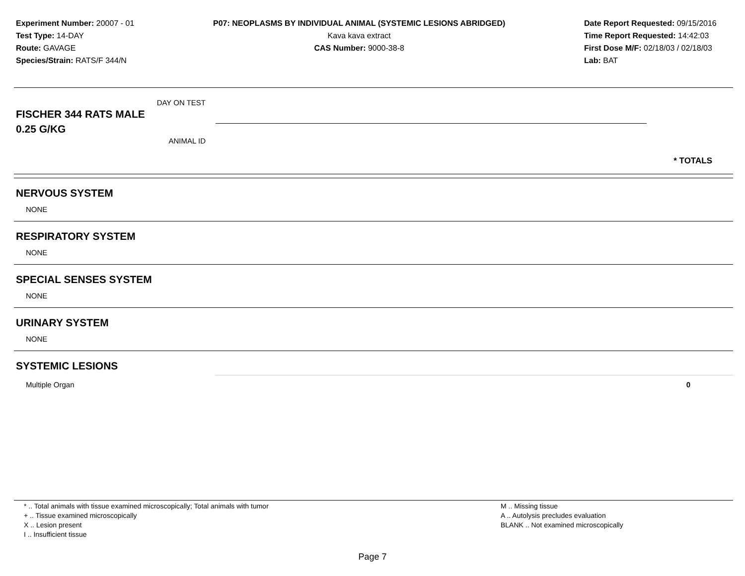Experiment Number: 20007 - 01
Test Type: 14-DAY
Route: GAVAGE
Species/Strain: RATS/F 344/N
P07: NEOPLASMS BY INDIVIDUAL ANIMAL (SYSTEMIC LESIONS ABRIDGED)
Kava kava extract
CAS Number: 9000-38-8
Date Report Requested: 09/15/2016
Time Report Requested: 14:42:03
First Dose M/F: 02/18/03 / 02/18/03
Lab: BAT
DAY ON TEST
FISCHER 344 RATS MALE
0.25 G/KG
ANIMAL ID
* TOTALS
NERVOUS SYSTEM
NONE
RESPIRATORY SYSTEM
NONE
SPECIAL SENSES SYSTEM
NONE
URINARY SYSTEM
NONE
SYSTEMIC LESIONS
Multiple Organ 0
* .. Total animals with tissue examined microscopically; Total animals with tumor
+ .. Tissue examined microscopically
X .. Lesion present
I .. Insufficient tissue
M .. Missing tissue
A .. Autolysis precludes evaluation
BLANK .. Not examined microscopically
Page 7